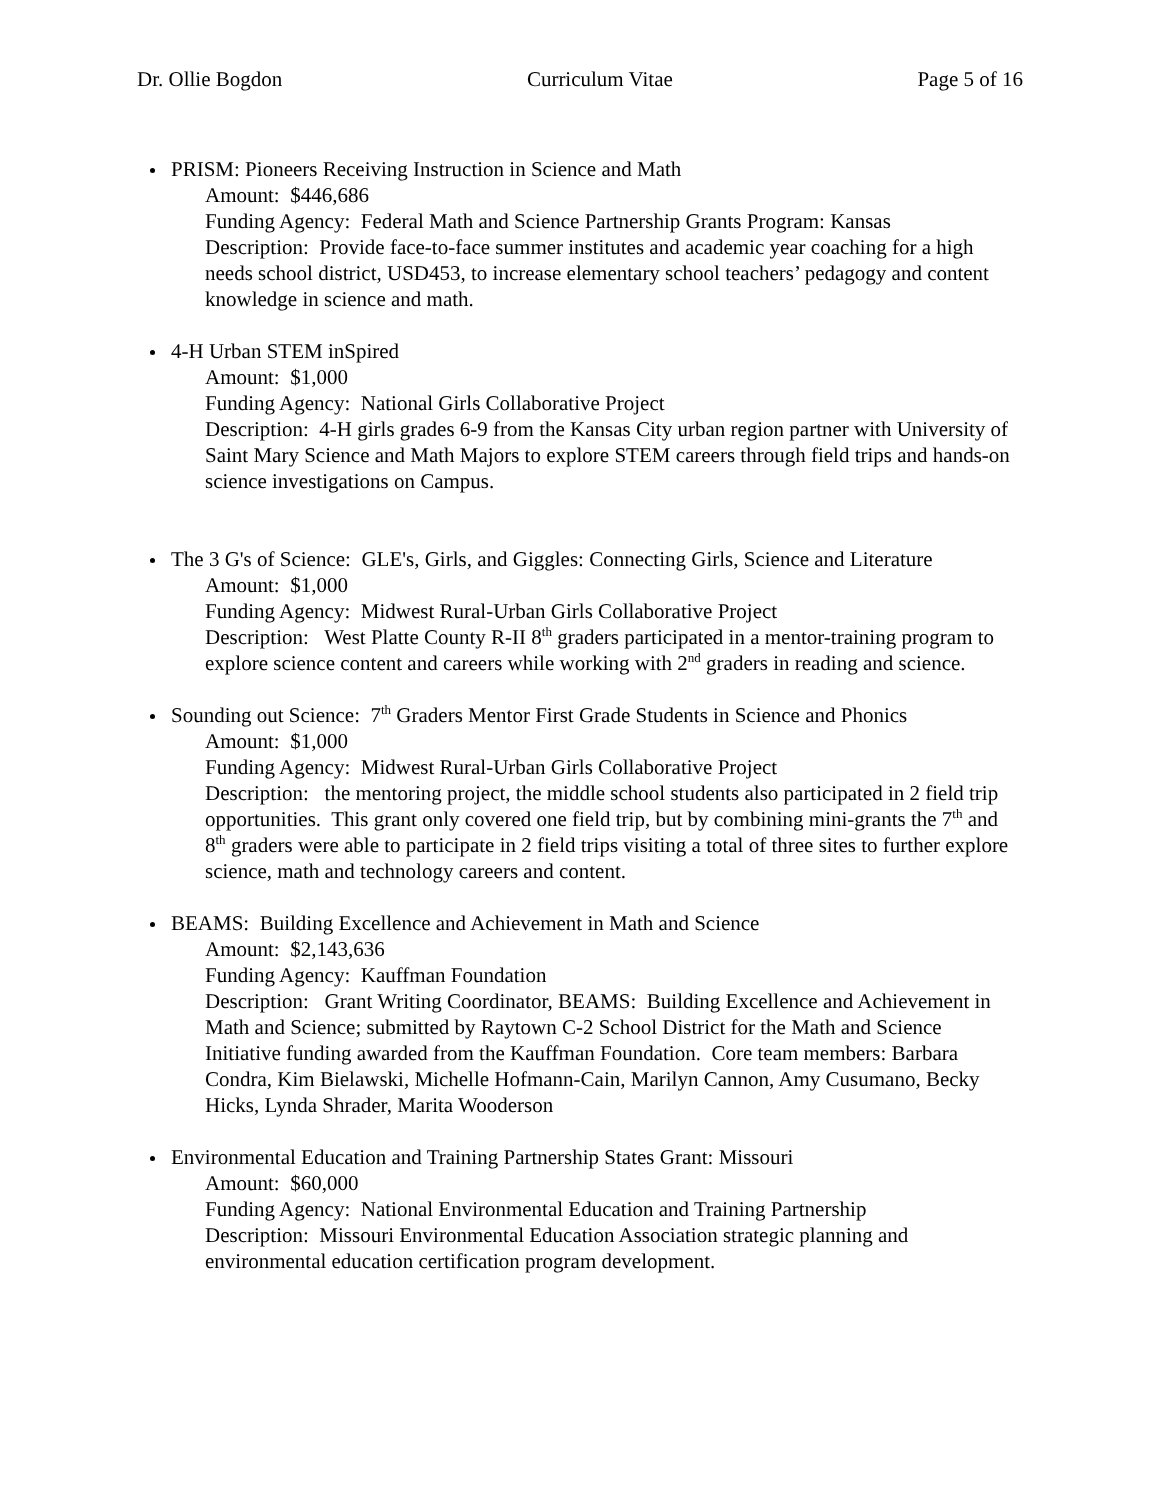Dr. Ollie Bogdon Curriculum Vitae Page 5 of 16
PRISM: Pioneers Receiving Instruction in Science and Math
Amount: $446,686
Funding Agency: Federal Math and Science Partnership Grants Program: Kansas
Description: Provide face-to-face summer institutes and academic year coaching for a high needs school district, USD453, to increase elementary school teachers’ pedagogy and content knowledge in science and math.
4-H Urban STEM inSpired
Amount: $1,000
Funding Agency: National Girls Collaborative Project
Description: 4-H girls grades 6-9 from the Kansas City urban region partner with University of Saint Mary Science and Math Majors to explore STEM careers through field trips and hands-on science investigations on Campus.
The 3 G's of Science: GLE's, Girls, and Giggles: Connecting Girls, Science and Literature
Amount: $1,000
Funding Agency: Midwest Rural-Urban Girls Collaborative Project
Description: West Platte County R-II 8<sup>th</sup> graders participated in a mentor-training program to explore science content and careers while working with 2<sup>nd</sup> graders in reading and science.
Sounding out Science: 7<sup>th</sup> Graders Mentor First Grade Students in Science and Phonics
Amount: $1,000
Funding Agency: Midwest Rural-Urban Girls Collaborative Project
Description: the mentoring project, the middle school students also participated in 2 field trip opportunities. This grant only covered one field trip, but by combining mini-grants the 7<sup>th</sup> and 8<sup>th</sup> graders were able to participate in 2 field trips visiting a total of three sites to further explore science, math and technology careers and content.
BEAMS: Building Excellence and Achievement in Math and Science
Amount: $2,143,636
Funding Agency: Kauffman Foundation
Description: Grant Writing Coordinator, BEAMS: Building Excellence and Achievement in Math and Science; submitted by Raytown C-2 School District for the Math and Science Initiative funding awarded from the Kauffman Foundation. Core team members: Barbara Condra, Kim Bielawski, Michelle Hofmann-Cain, Marilyn Cannon, Amy Cusumano, Becky Hicks, Lynda Shrader, Marita Wooderson
Environmental Education and Training Partnership States Grant: Missouri
Amount: $60,000
Funding Agency: National Environmental Education and Training Partnership
Description: Missouri Environmental Education Association strategic planning and environmental education certification program development.